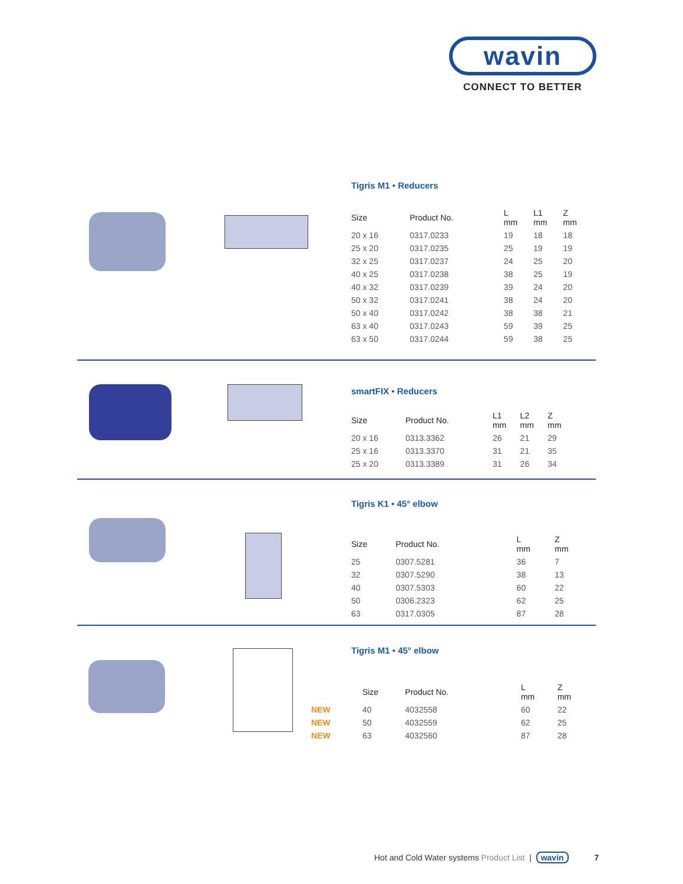wavin
CONNECT TO BETTER
Tigris M1 • Reducers
| Size | Product No. | L mm | L1 mm | Z mm |
| --- | --- | --- | --- | --- |
| 20 x 16 | 0317.0233 | 19 | 18 | 18 |
| 25 x 20 | 0317.0235 | 25 | 19 | 19 |
| 32 x 25 | 0317.0237 | 24 | 25 | 20 |
| 40 x 25 | 0317.0238 | 38 | 25 | 19 |
| 40 x 32 | 0317.0239 | 39 | 24 | 20 |
| 50 x 32 | 0317.0241 | 38 | 24 | 20 |
| 50 x 40 | 0317.0242 | 38 | 38 | 21 |
| 63 x 40 | 0317.0243 | 59 | 39 | 25 |
| 63 x 50 | 0317.0244 | 59 | 38 | 25 |
smartFIX • Reducers
| Size | Product No. | L1 mm | L2 mm | Z mm |
| --- | --- | --- | --- | --- |
| 20 x 16 | 0313.3362 | 26 | 21 | 29 |
| 25 x 16 | 0313.3370 | 31 | 21 | 35 |
| 25 x 20 | 0313.3389 | 31 | 26 | 34 |
Tigris K1 • 45° elbow
| Size | Product No. | L mm | Z mm |
| --- | --- | --- | --- |
| 25 | 0307.5281 | 36 | 7 |
| 32 | 0307.5290 | 38 | 13 |
| 40 | 0307.5303 | 60 | 22 |
| 50 | 0306.2323 | 62 | 25 |
| 63 | 0317.0305 | 87 | 28 |
Tigris M1 • 45° elbow
| | Size | Product No. | L mm | Z mm |
| --- | --- | --- | --- | --- |
| NEW | 40 | 4032558 | 60 | 22 |
| NEW | 50 | 4032559 | 62 | 25 |
| NEW | 63 | 4032560 | 87 | 28 |
Hot and Cold Water systems Product List | wavin 7